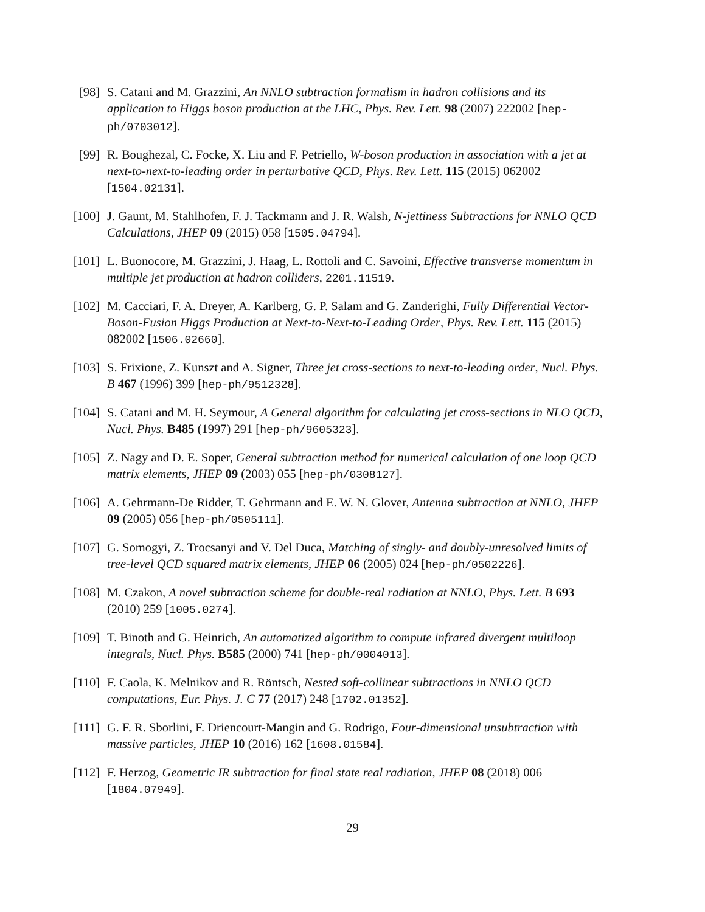[98] S. Catani and M. Grazzini, An NNLO subtraction formalism in hadron collisions and its application to Higgs boson production at the LHC, Phys. Rev. Lett. 98 (2007) 222002 [hep-ph/0703012].
[99] R. Boughezal, C. Focke, X. Liu and F. Petriello, W-boson production in association with a jet at next-to-next-to-leading order in perturbative QCD, Phys. Rev. Lett. 115 (2015) 062002 [1504.02131].
[100] J. Gaunt, M. Stahlhofen, F. J. Tackmann and J. R. Walsh, N-jettiness Subtractions for NNLO QCD Calculations, JHEP 09 (2015) 058 [1505.04794].
[101] L. Buonocore, M. Grazzini, J. Haag, L. Rottoli and C. Savoini, Effective transverse momentum in multiple jet production at hadron colliders, 2201.11519.
[102] M. Cacciari, F. A. Dreyer, A. Karlberg, G. P. Salam and G. Zanderighi, Fully Differential Vector-Boson-Fusion Higgs Production at Next-to-Next-to-Leading Order, Phys. Rev. Lett. 115 (2015) 082002 [1506.02660].
[103] S. Frixione, Z. Kunszt and A. Signer, Three jet cross-sections to next-to-leading order, Nucl. Phys. B 467 (1996) 399 [hep-ph/9512328].
[104] S. Catani and M. H. Seymour, A General algorithm for calculating jet cross-sections in NLO QCD, Nucl. Phys. B485 (1997) 291 [hep-ph/9605323].
[105] Z. Nagy and D. E. Soper, General subtraction method for numerical calculation of one loop QCD matrix elements, JHEP 09 (2003) 055 [hep-ph/0308127].
[106] A. Gehrmann-De Ridder, T. Gehrmann and E. W. N. Glover, Antenna subtraction at NNLO, JHEP 09 (2005) 056 [hep-ph/0505111].
[107] G. Somogyi, Z. Trocsanyi and V. Del Duca, Matching of singly- and doubly-unresolved limits of tree-level QCD squared matrix elements, JHEP 06 (2005) 024 [hep-ph/0502226].
[108] M. Czakon, A novel subtraction scheme for double-real radiation at NNLO, Phys. Lett. B 693 (2010) 259 [1005.0274].
[109] T. Binoth and G. Heinrich, An automatized algorithm to compute infrared divergent multiloop integrals, Nucl. Phys. B585 (2000) 741 [hep-ph/0004013].
[110] F. Caola, K. Melnikov and R. Röntsch, Nested soft-collinear subtractions in NNLO QCD computations, Eur. Phys. J. C 77 (2017) 248 [1702.01352].
[111] G. F. R. Sborlini, F. Driencourt-Mangin and G. Rodrigo, Four-dimensional unsubtraction with massive particles, JHEP 10 (2016) 162 [1608.01584].
[112] F. Herzog, Geometric IR subtraction for final state real radiation, JHEP 08 (2018) 006 [1804.07949].
29